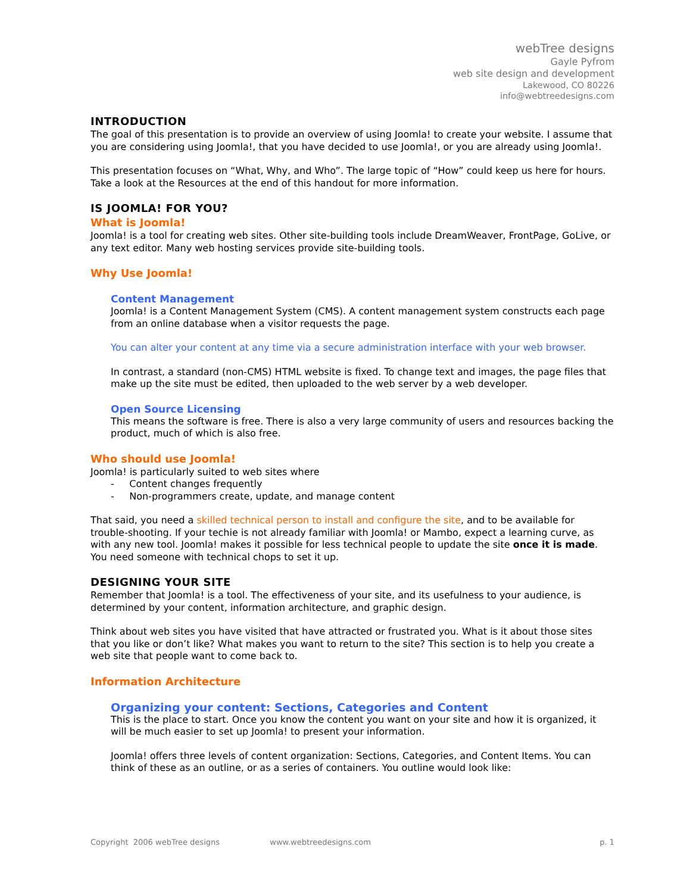webTree designs
Gayle Pyfrom
web site design and development
Lakewood, CO 80226
info@webtreedesigns.com
INTRODUCTION
The goal of this presentation is to provide an overview of using Joomla! to create your website. I assume that you are considering using Joomla!, that you have decided to use Joomla!, or you are already using Joomla!.
This presentation focuses on “What, Why, and Who”. The large topic of “How” could keep us here for hours. Take a look at the Resources at the end of this handout for more information.
IS JOOMLA! FOR YOU?
What is Joomla!
Joomla! is a tool for creating web sites. Other site-building tools include DreamWeaver, FrontPage, GoLive, or any text editor. Many web hosting services provide site-building tools.
Why Use Joomla!
Content Management
Joomla! is a Content Management System (CMS). A content management system constructs each page from an online database when a visitor requests the page.
You can alter your content at any time via a secure administration interface with your web browser.
In contrast, a standard (non-CMS) HTML website is fixed. To change text and images, the page files that make up the site must be edited, then uploaded to the web server by a web developer.
Open Source Licensing
This means the software is free. There is also a very large community of users and resources backing the product, much of which is also free.
Who should use Joomla!
Joomla! is particularly suited to web sites where
- Content changes frequently
- Non-programmers create, update, and manage content
That said, you need a skilled technical person to install and configure the site, and to be available for trouble-shooting. If your techie is not already familiar with Joomla! or Mambo, expect a learning curve, as with any new tool. Joomla! makes it possible for less technical people to update the site once it is made. You need someone with technical chops to set it up.
DESIGNING YOUR SITE
Remember that Joomla! is a tool. The effectiveness of your site, and its usefulness to your audience, is determined by your content, information architecture, and graphic design.
Think about web sites you have visited that have attracted or frustrated you. What is it about those sites that you like or don’t like? What makes you want to return to the site? This section is to help you create a web site that people want to come back to.
Information Architecture
Organizing your content: Sections, Categories and Content
This is the place to start. Once you know the content you want on your site and how it is organized, it will be much easier to set up Joomla! to present your information.
Joomla! offers three levels of content organization: Sections, Categories, and Content Items. You can think of these as an outline, or as a series of containers. You outline would look like:
Copyright 2006 webTree designs www.webtreedesigns.com p. 1